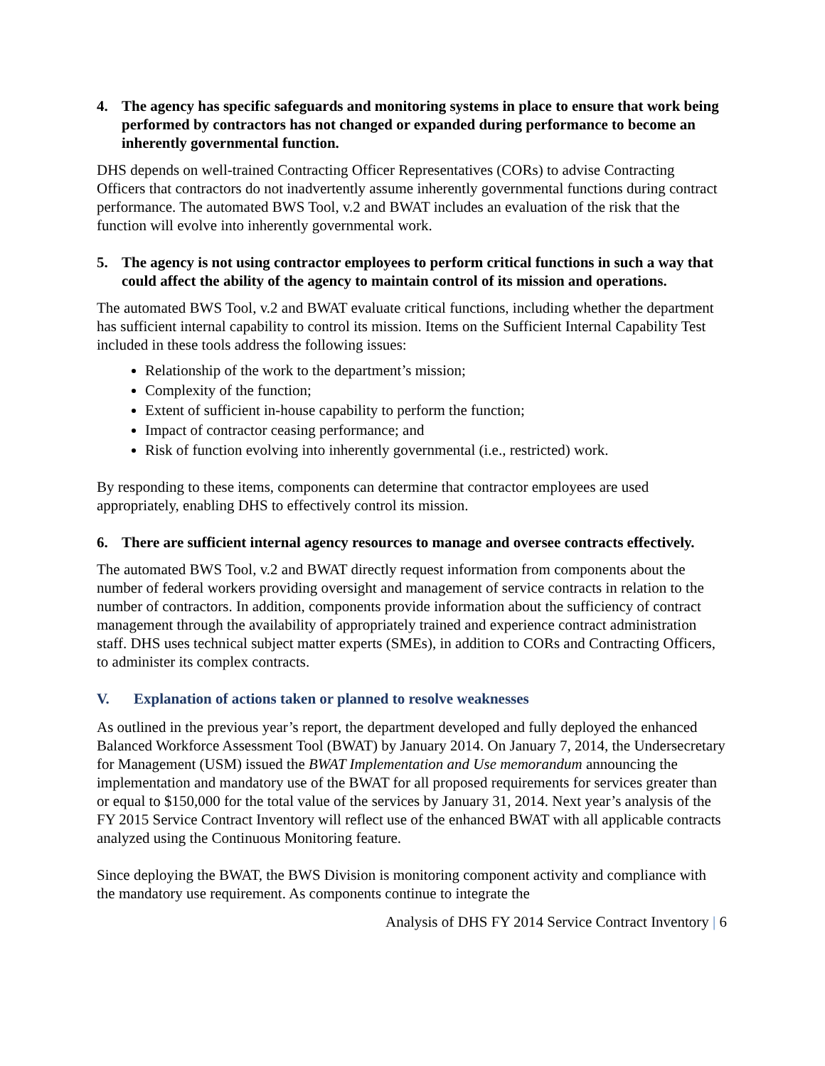4. The agency has specific safeguards and monitoring systems in place to ensure that work being performed by contractors has not changed or expanded during performance to become an inherently governmental function.
DHS depends on well-trained Contracting Officer Representatives (CORs) to advise Contracting Officers that contractors do not inadvertently assume inherently governmental functions during contract performance. The automated BWS Tool, v.2 and BWAT includes an evaluation of the risk that the function will evolve into inherently governmental work.
5. The agency is not using contractor employees to perform critical functions in such a way that could affect the ability of the agency to maintain control of its mission and operations.
The automated BWS Tool, v.2 and BWAT evaluate critical functions, including whether the department has sufficient internal capability to control its mission. Items on the Sufficient Internal Capability Test included in these tools address the following issues:
Relationship of the work to the department’s mission;
Complexity of the function;
Extent of sufficient in-house capability to perform the function;
Impact of contractor ceasing performance; and
Risk of function evolving into inherently governmental (i.e., restricted) work.
By responding to these items, components can determine that contractor employees are used appropriately, enabling DHS to effectively control its mission.
6. There are sufficient internal agency resources to manage and oversee contracts effectively.
The automated BWS Tool, v.2 and BWAT directly request information from components about the number of federal workers providing oversight and management of service contracts in relation to the number of contractors. In addition, components provide information about the sufficiency of contract management through the availability of appropriately trained and experience contract administration staff. DHS uses technical subject matter experts (SMEs), in addition to CORs and Contracting Officers, to administer its complex contracts.
V. Explanation of actions taken or planned to resolve weaknesses
As outlined in the previous year’s report, the department developed and fully deployed the enhanced Balanced Workforce Assessment Tool (BWAT) by January 2014. On January 7, 2014, the Undersecretary for Management (USM) issued the BWAT Implementation and Use memorandum announcing the implementation and mandatory use of the BWAT for all proposed requirements for services greater than or equal to $150,000 for the total value of the services by January 31, 2014. Next year’s analysis of the FY 2015 Service Contract Inventory will reflect use of the enhanced BWAT with all applicable contracts analyzed using the Continuous Monitoring feature.
Since deploying the BWAT, the BWS Division is monitoring component activity and compliance with the mandatory use requirement. As components continue to integrate the
Analysis of DHS FY 2014 Service Contract Inventory | 6